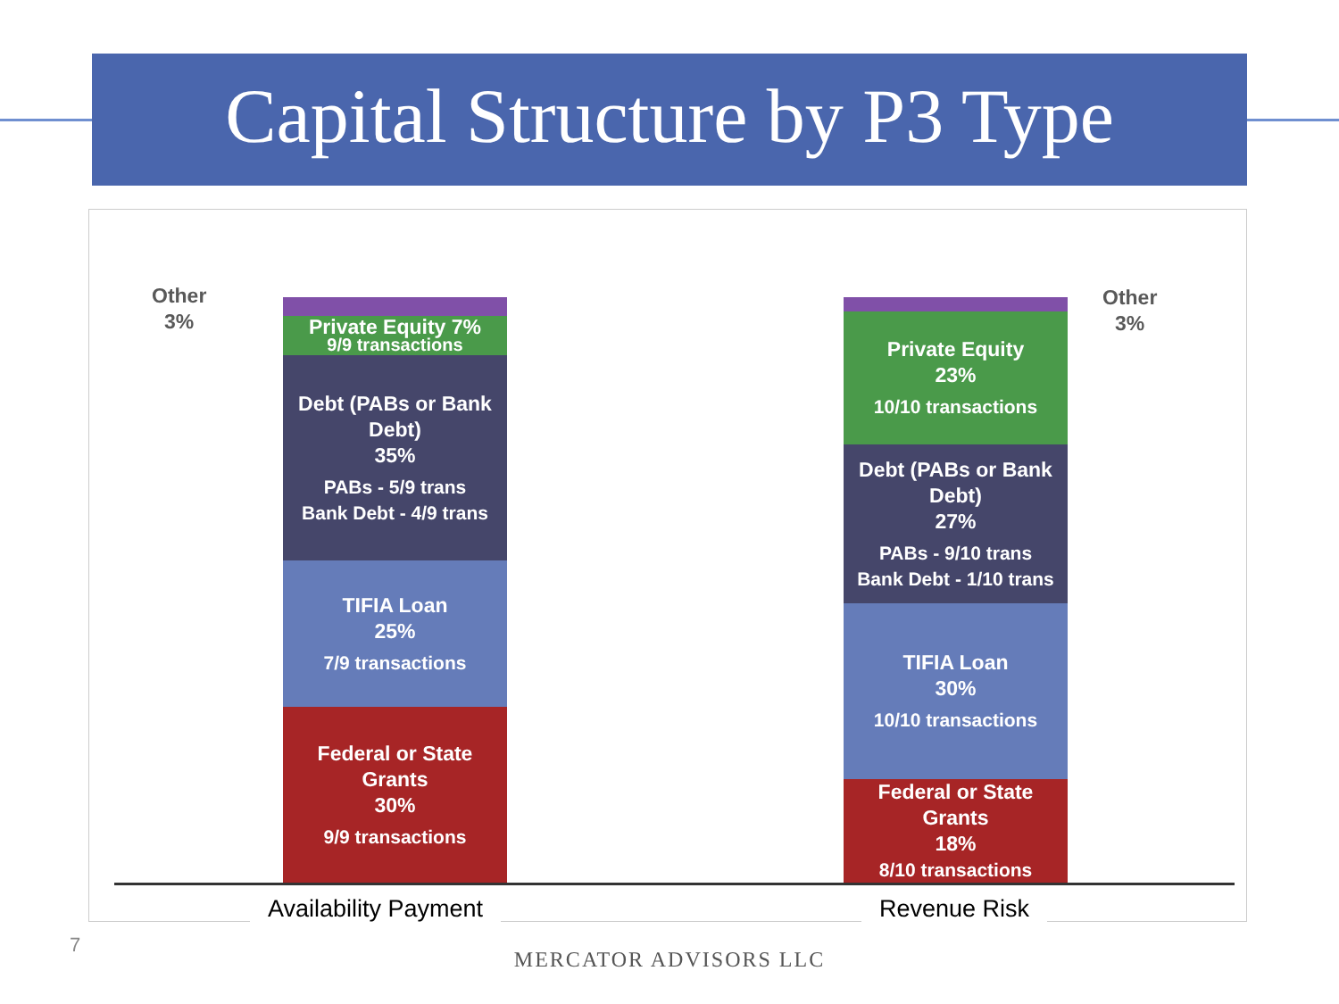Capital Structure by P3 Type
Other
3%
Private Equity 7%
9/9 transactions
Debt (PABs or Bank Debt)
35%
PABs - 5/9 trans
Bank Debt - 4/9 trans
TIFIA Loan
25%
7/9 transactions
Federal or State Grants
30%
9/9 transactions
Other
3%
Private Equity
23%
10/10 transactions
Debt (PABs or Bank Debt)
27%
PABs - 9/10 trans
Bank Debt - 1/10 trans
TIFIA Loan
30%
10/10 transactions
Federal or State Grants
18%
8/10 transactions
Availability Payment Revenue Risk
7
MERCATOR ADVISORS LLC